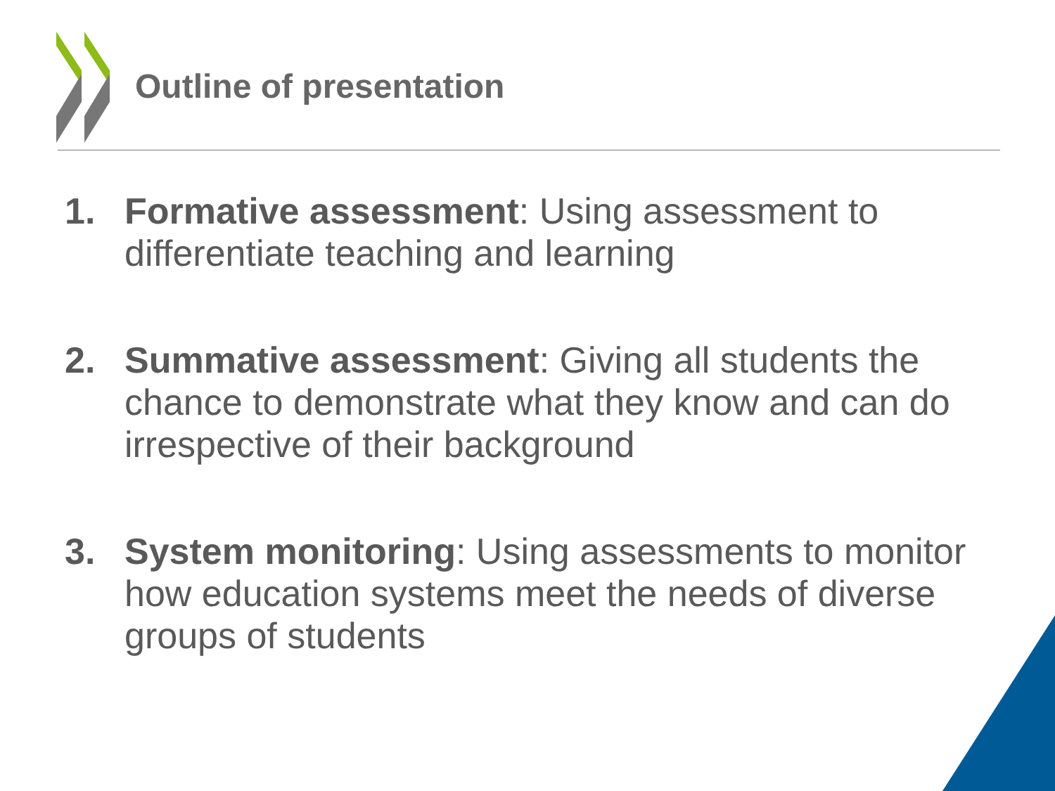Outline of presentation
1. Formative assessment: Using assessment to differentiate teaching and learning
2. Summative assessment: Giving all students the chance to demonstrate what they know and can do irrespective of their background
3. System monitoring: Using assessments to monitor how education systems meet the needs of diverse groups of students